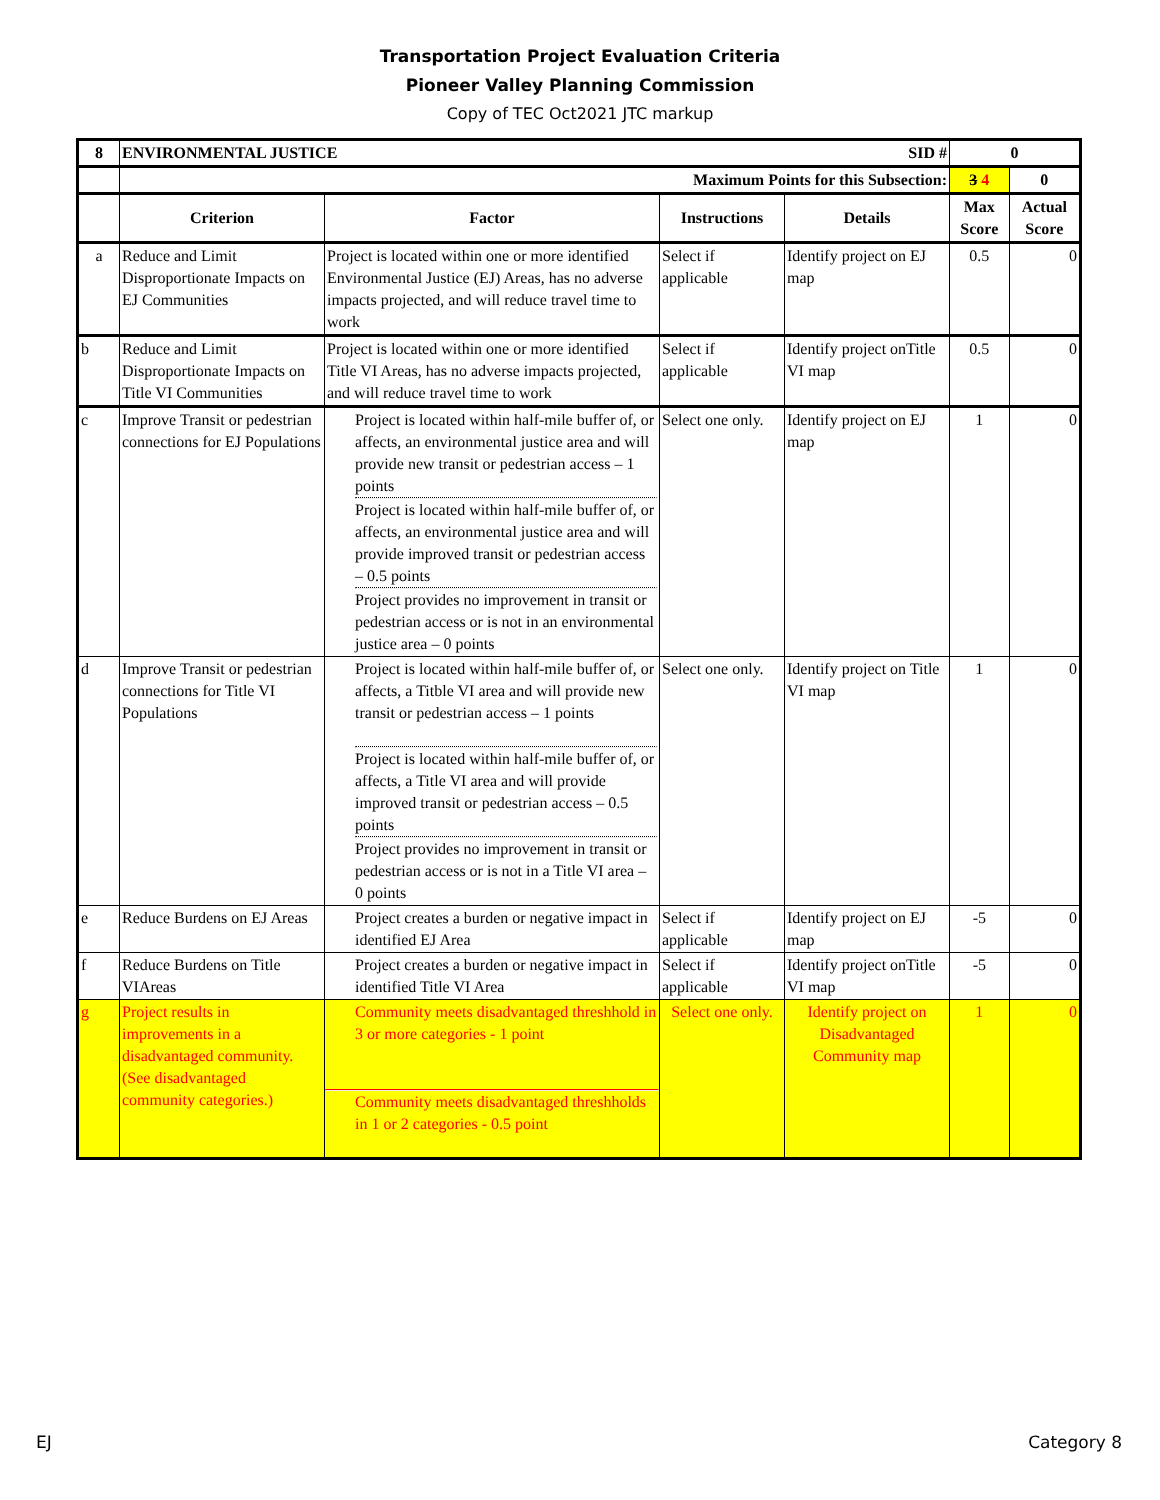Transportation Project Evaluation Criteria
Pioneer Valley Planning Commission
Copy of TEC Oct2021 JTC markup
| 8 | ENVIRONMENTAL JUSTICE SID # | | | | 0 | |
| --- | --- | --- | --- | --- | --- | --- |
| | Maximum Points for this Subsection: | | | | 3 4 | 0 |
| | Criterion | Factor | Instructions | Details | Max Score | Actual Score |
| a | Reduce and Limit Disproportionate Impacts on EJ Communities | Project is located within one or more identified Environmental Justice (EJ) Areas, has no adverse impacts projected, and will reduce travel time to work | Select if applicable | Identify project on EJ map | 0.5 | 0 |
| b | Reduce and Limit Disproportionate Impacts on Title VI Communities | Project is located within one or more identified Title VI Areas, has no adverse impacts projected, and will reduce travel time to work | Select if applicable | Identify project onTitle VI map | 0.5 | 0 |
| c | Improve Transit or pedestrian connections for EJ Populations | Project is located within half-mile buffer of, or affects, an environmental justice area and will provide new transit or pedestrian access – 1 points Project is located within half-mile buffer of, or affects, an environmental justice area and will provide improved transit or pedestrian access – 0.5 points Project provides no improvement in transit or pedestrian access or is not in an environmental justice area – 0 points | Select one only. | Identify project on EJ map | 1 | 0 |
| d | Improve Transit or pedestrian connections for Title VI Populations | Project is located within half-mile buffer of, or affects, a Titble VI area and will provide new transit or pedestrian access – 1 points Project is located within half-mile buffer of, or affects, a Title VI area and will provide improved transit or pedestrian access – 0.5 points Project provides no improvement in transit or pedestrian access or is not in a Title VI area – 0 points | Select one only. | Identify project on Title VI map | 1 | 0 |
| e | Reduce Burdens on EJ Areas | Project creates a burden or negative impact in identified EJ Area | Select if applicable | Identify project on EJ map | -5 | 0 |
| f | Reduce Burdens on Title VIAreas | Project creates a burden or negative impact in identified Title VI Area | Select if applicable | Identify project onTitle VI map | -5 | 0 |
| g | Project results in improvements in a disadvantaged community. (See disadvantaged community categories.) | Community meets disadvantaged threshhold in 3 or more categories - 1 point Community meets disadvantaged threshholds in 1 or 2 categories - 0.5 point | Select one only. | Identify project on Disadvantaged Community map | 1 | 0 |
EJ Category 8